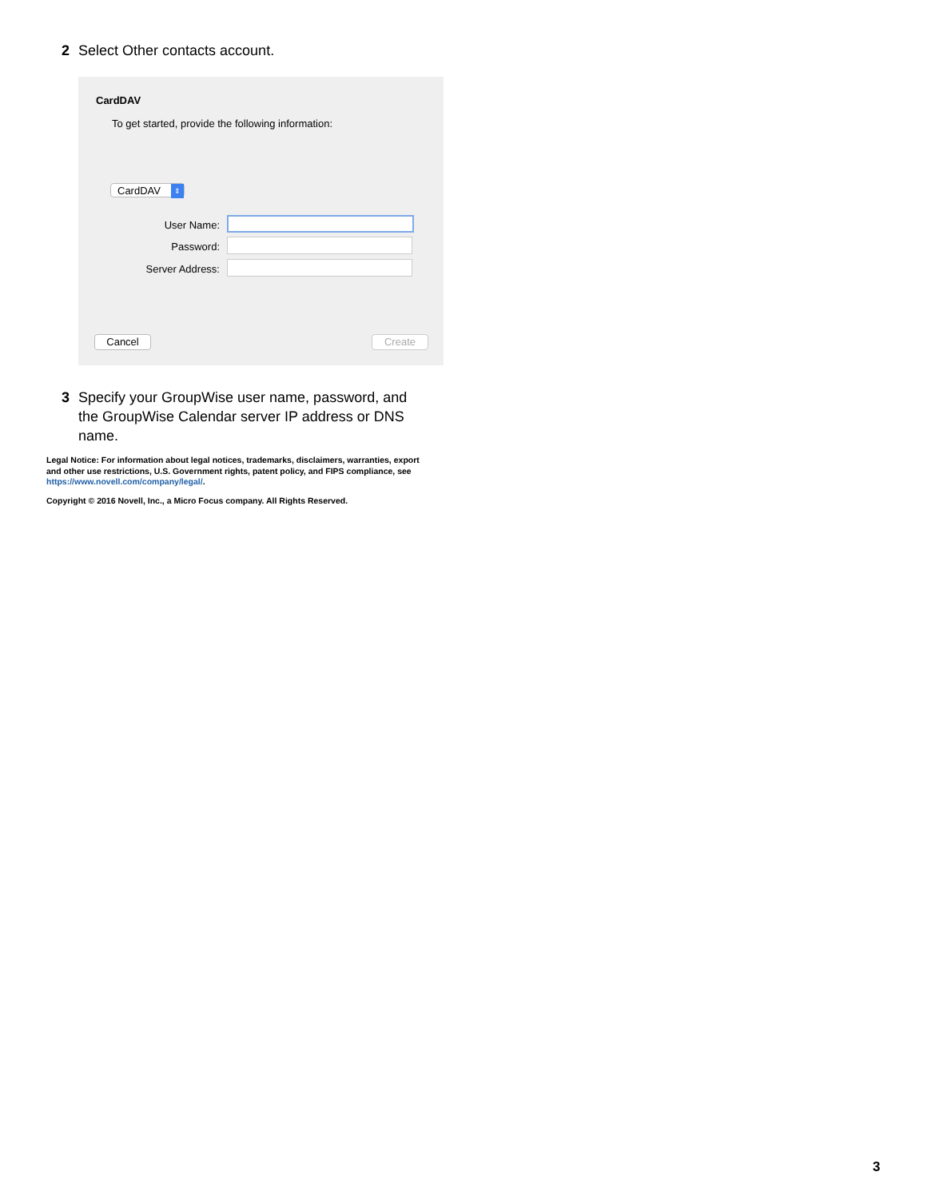2 Select Other contacts account.
CardDAV
To get started, provide the following information:
CardDAV ⇕
User Name:
Password:
Server Address:
Cancel Create
3 Specify your GroupWise user name, password, and the GroupWise Calendar server IP address or DNS name.
Legal Notice: For information about legal notices, trademarks, disclaimers, warranties, export and other use restrictions, U.S. Government rights, patent policy, and FIPS compliance, see https://www.novell.com/company/legal/.
Copyright © 2016 Novell, Inc., a Micro Focus company. All Rights Reserved.
3